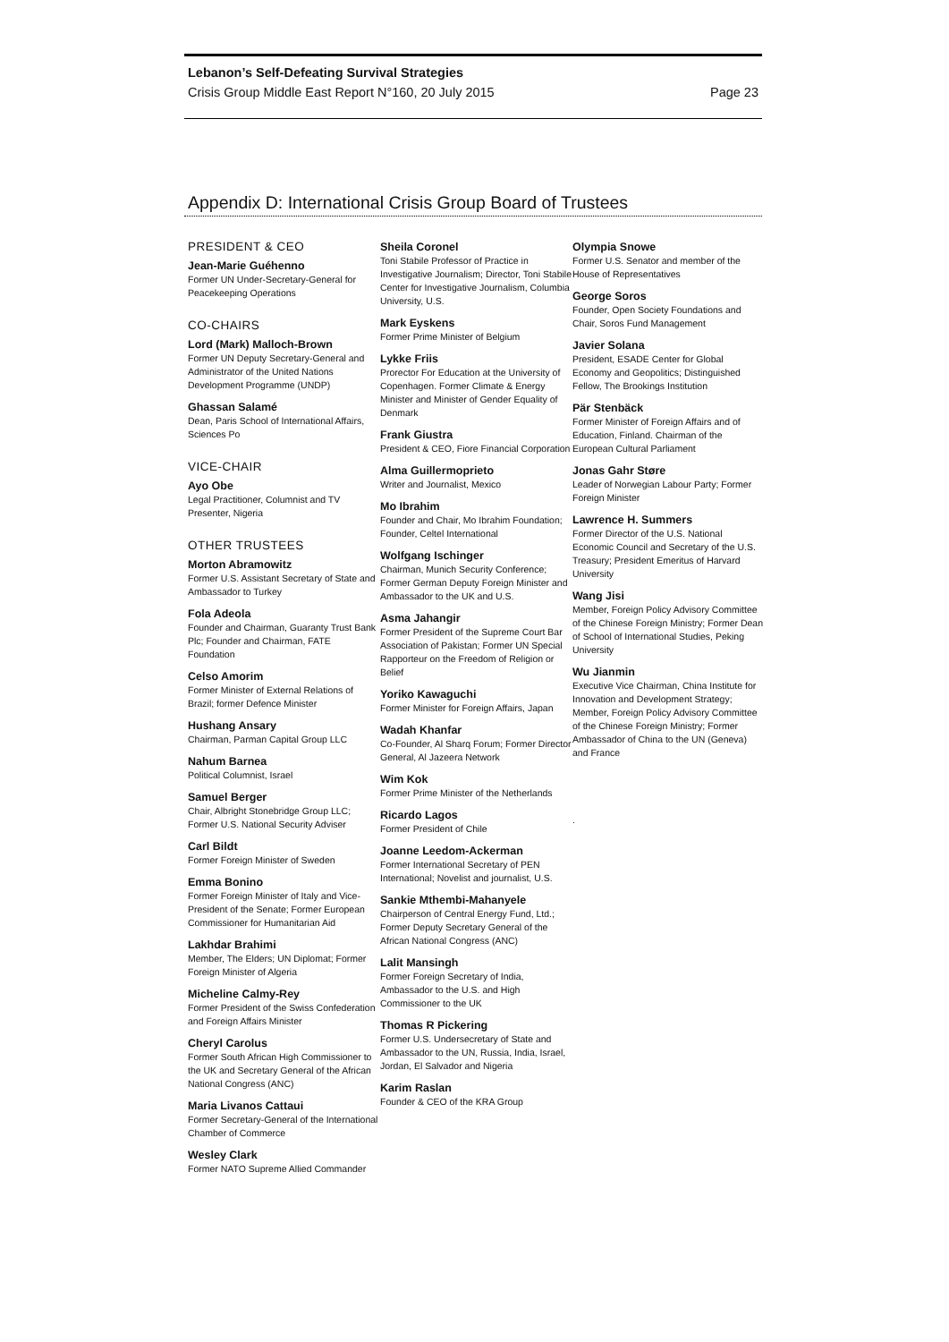Lebanon’s Self-Defeating Survival Strategies
Crisis Group Middle East Report N°160, 20 July 2015 Page 23
Appendix D: International Crisis Group Board of Trustees
PRESIDENT & CEO
Jean-Marie Guéhenno
Former UN Under-Secretary-General for Peacekeeping Operations
CO-CHAIRS
Lord (Mark) Malloch-Brown
Former UN Deputy Secretary-General and Administrator of the United Nations Development Programme (UNDP)
Ghassan Salamé
Dean, Paris School of International Affairs, Sciences Po
VICE-CHAIR
Ayo Obe
Legal Practitioner, Columnist and TV Presenter, Nigeria
OTHER TRUSTEES
Morton Abramowitz
Former U.S. Assistant Secretary of State and Ambassador to Turkey
Fola Adeola
Founder and Chairman, Guaranty Trust Bank Plc; Founder and Chairman, FATE Foundation
Celso Amorim
Former Minister of External Relations of Brazil; former Defence Minister
Hushang Ansary
Chairman, Parman Capital Group LLC
Nahum Barnea
Political Columnist, Israel
Samuel Berger
Chair, Albright Stonebridge Group LLC; Former U.S. National Security Adviser
Carl Bildt
Former Foreign Minister of Sweden
Emma Bonino
Former Foreign Minister of Italy and Vice-President of the Senate; Former European Commissioner for Humanitarian Aid
Lakhdar Brahimi
Member, The Elders; UN Diplomat; Former Foreign Minister of Algeria
Micheline Calmy-Rey
Former President of the Swiss Confederation and Foreign Affairs Minister
Cheryl Carolus
Former South African High Commissioner to the UK and Secretary General of the African National Congress (ANC)
Maria Livanos Cattaui
Former Secretary-General of the International Chamber of Commerce
Wesley Clark
Former NATO Supreme Allied Commander
Sheila Coronel
Toni Stabile Professor of Practice in Investigative Journalism; Director, Toni Stabile Center for Investigative Journalism, Columbia University, U.S.
Mark Eyskens
Former Prime Minister of Belgium
Lykke Friis
Prorector For Education at the University of Copenhagen. Former Climate & Energy Minister and Minister of Gender Equality of Denmark
Frank Giustra
President & CEO, Fiore Financial Corporation
Alma Guillermoprieto
Writer and Journalist, Mexico
Mo Ibrahim
Founder and Chair, Mo Ibrahim Foundation; Founder, Celtel International
Wolfgang Ischinger
Chairman, Munich Security Conference; Former German Deputy Foreign Minister and Ambassador to the UK and U.S.
Asma Jahangir
Former President of the Supreme Court Bar Association of Pakistan; Former UN Special Rapporteur on the Freedom of Religion or Belief
Yoriko Kawaguchi
Former Minister for Foreign Affairs, Japan
Wadah Khanfar
Co-Founder, Al Sharq Forum; Former Director General, Al Jazeera Network
Wim Kok
Former Prime Minister of the Netherlands
Ricardo Lagos
Former President of Chile
Joanne Leedom-Ackerman
Former International Secretary of PEN International; Novelist and journalist, U.S.
Sankie Mthembi-Mahanyele
Chairperson of Central Energy Fund, Ltd.; Former Deputy Secretary General of the African National Congress (ANC)
Lalit Mansingh
Former Foreign Secretary of India, Ambassador to the U.S. and High Commissioner to the UK
Thomas R Pickering
Former U.S. Undersecretary of State and Ambassador to the UN, Russia, India, Israel, Jordan, El Salvador and Nigeria
Karim Raslan
Founder & CEO of the KRA Group
Olympia Snowe
Former U.S. Senator and member of the House of Representatives
George Soros
Founder, Open Society Foundations and Chair, Soros Fund Management
Javier Solana
President, ESADE Center for Global Economy and Geopolitics; Distinguished Fellow, The Brookings Institution
Pär Stenbäck
Former Minister of Foreign Affairs and of Education, Finland. Chairman of the European Cultural Parliament
Jonas Gahr Støre
Leader of Norwegian Labour Party; Former Foreign Minister
Lawrence H. Summers
Former Director of the U.S. National Economic Council and Secretary of the U.S. Treasury; President Emeritus of Harvard University
Wang Jisi
Member, Foreign Policy Advisory Committee of the Chinese Foreign Ministry; Former Dean of School of International Studies, Peking University
Wu Jianmin
Executive Vice Chairman, China Institute for Innovation and Development Strategy; Member, Foreign Policy Advisory Committee of the Chinese Foreign Ministry; Former Ambassador of China to the UN (Geneva) and France
.